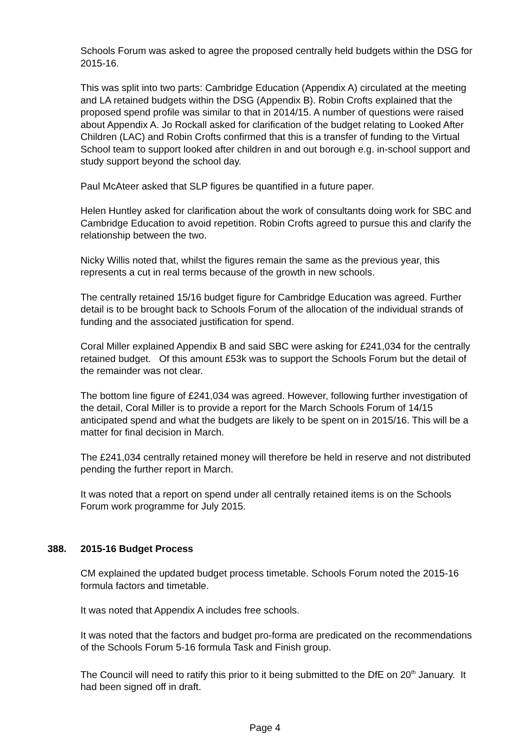Schools Forum was asked to agree the proposed centrally held budgets within the DSG for 2015-16.
This was split into two parts: Cambridge Education (Appendix A) circulated at the meeting and LA retained budgets within the DSG (Appendix B). Robin Crofts explained that the proposed spend profile was similar to that in 2014/15. A number of questions were raised about Appendix A. Jo Rockall asked for clarification of the budget relating to Looked After Children (LAC) and Robin Crofts confirmed that this is a transfer of funding to the Virtual School team to support looked after children in and out borough e.g. in-school support and study support beyond the school day.
Paul McAteer asked that SLP figures be quantified in a future paper.
Helen Huntley asked for clarification about the work of consultants doing work for SBC and Cambridge Education to avoid repetition. Robin Crofts agreed to pursue this and clarify the relationship between the two.
Nicky Willis noted that, whilst the figures remain the same as the previous year, this represents a cut in real terms because of the growth in new schools.
The centrally retained 15/16 budget figure for Cambridge Education was agreed. Further detail is to be brought back to Schools Forum of the allocation of the individual strands of funding and the associated justification for spend.
Coral Miller explained Appendix B and said SBC were asking for £241,034 for the centrally retained budget. Of this amount £53k was to support the Schools Forum but the detail of the remainder was not clear.
The bottom line figure of £241,034 was agreed. However, following further investigation of the detail, Coral Miller is to provide a report for the March Schools Forum of 14/15 anticipated spend and what the budgets are likely to be spent on in 2015/16. This will be a matter for final decision in March.
The £241,034 centrally retained money will therefore be held in reserve and not distributed pending the further report in March.
It was noted that a report on spend under all centrally retained items is on the Schools Forum work programme for July 2015.
388. 2015-16 Budget Process
CM explained the updated budget process timetable. Schools Forum noted the 2015-16 formula factors and timetable.
It was noted that Appendix A includes free schools.
It was noted that the factors and budget pro-forma are predicated on the recommendations of the Schools Forum 5-16 formula Task and Finish group.
The Council will need to ratify this prior to it being submitted to the DfE on 20<sup>th</sup> January. It had been signed off in draft.
Page 4